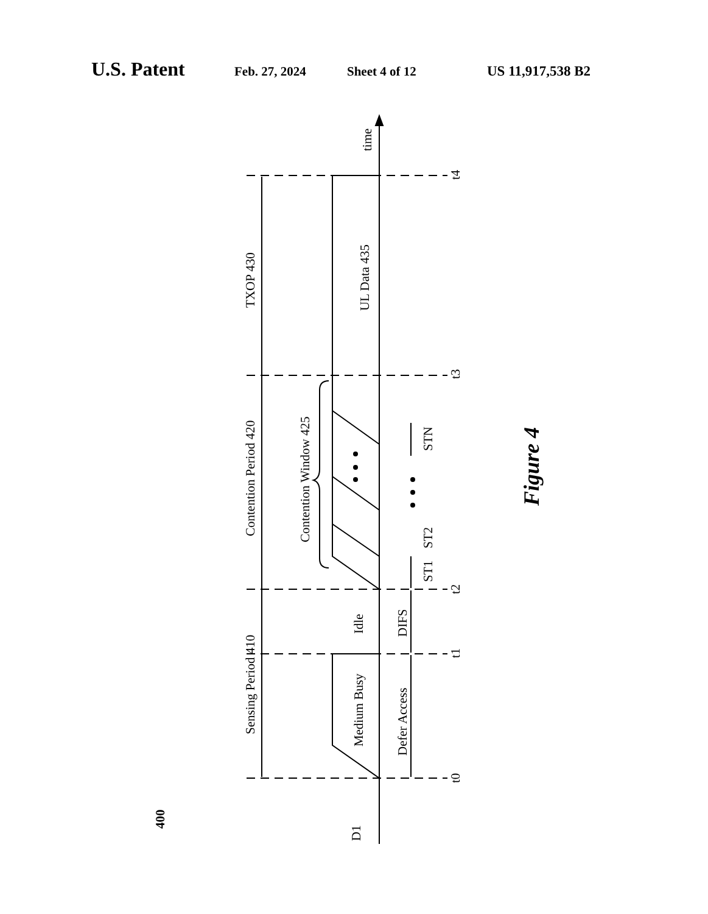U.S. Patent Feb. 27, 2024 Sheet 4 of 12 US 11,917,538 B2
UL Data 435
TXOP 430
Contention Period 420
Contention Window 425
Sensing Period 410
Idle
Medium Busy
DIFS
Defer Access
ST1
ST2
STN
time
D1
t4
t3
t2
t1
t0
400
Figure 4